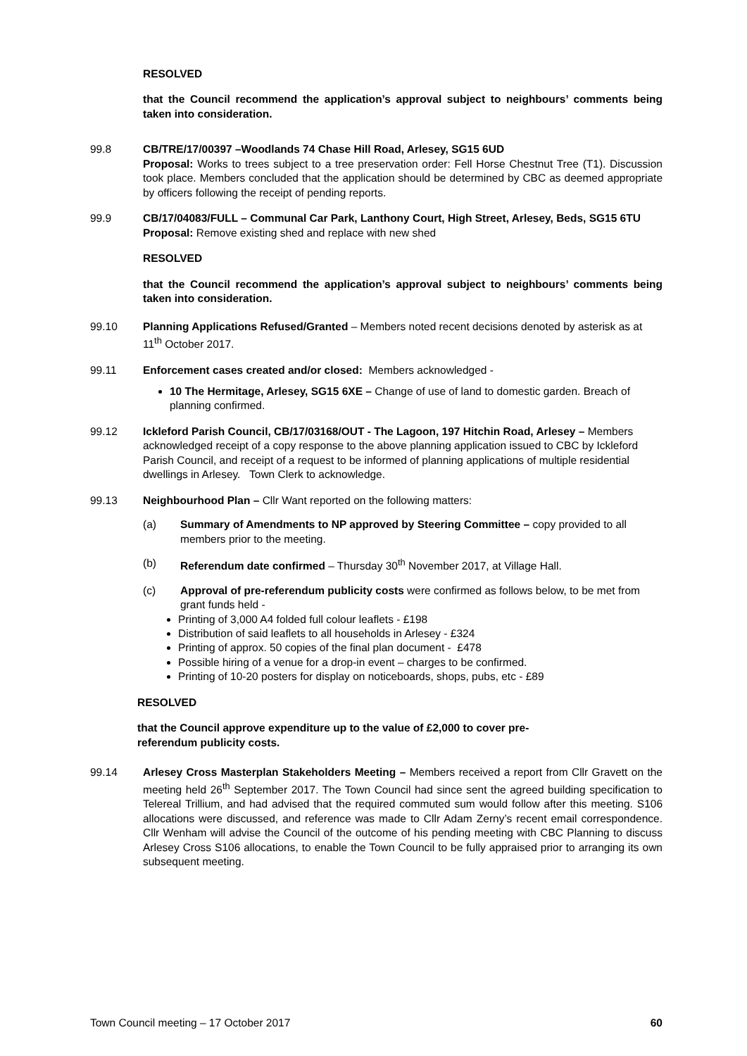RESOLVED
that the Council recommend the application’s approval subject to neighbours’ comments being taken into consideration.
99.8 CB/TRE/17/00397 –Woodlands 74 Chase Hill Road, Arlesey, SG15 6UD
Proposal: Works to trees subject to a tree preservation order: Fell Horse Chestnut Tree (T1). Discussion took place. Members concluded that the application should be determined by CBC as deemed appropriate by officers following the receipt of pending reports.
99.9 CB/17/04083/FULL – Communal Car Park, Lanthony Court, High Street, Arlesey, Beds, SG15 6TU
Proposal: Remove existing shed and replace with new shed
RESOLVED
that the Council recommend the application’s approval subject to neighbours’ comments being taken into consideration.
99.10 Planning Applications Refused/Granted – Members noted recent decisions denoted by asterisk as at 11<sup>th</sup> October 2017.
99.11 Enforcement cases created and/or closed: Members acknowledged -
10 The Hermitage, Arlesey, SG15 6XE – Change of use of land to domestic garden. Breach of planning confirmed.
99.12 Ickleford Parish Council, CB/17/03168/OUT - The Lagoon, 197 Hitchin Road, Arlesey – Members acknowledged receipt of a copy response to the above planning application issued to CBC by Ickleford Parish Council, and receipt of a request to be informed of planning applications of multiple residential dwellings in Arlesey. Town Clerk to acknowledge.
99.13 Neighbourhood Plan – Cllr Want reported on the following matters:
(a) Summary of Amendments to NP approved by Steering Committee – copy provided to all members prior to the meeting.
(b) Referendum date confirmed – Thursday 30<sup>th</sup> November 2017, at Village Hall.
(c) Approval of pre-referendum publicity costs were confirmed as follows below, to be met from grant funds held -
Printing of 3,000 A4 folded full colour leaflets - £198
Distribution of said leaflets to all households in Arlesey - £324
Printing of approx. 50 copies of the final plan document - £478
Possible hiring of a venue for a drop-in event – charges to be confirmed.
Printing of 10-20 posters for display on noticeboards, shops, pubs, etc - £89
RESOLVED
that the Council approve expenditure up to the value of £2,000 to cover pre-referendum publicity costs.
99.14 Arlesey Cross Masterplan Stakeholders Meeting – Members received a report from Cllr Gravett on the meeting held 26<sup>th</sup> September 2017. The Town Council had since sent the agreed building specification to Telereal Trillium, and had advised that the required commuted sum would follow after this meeting. S106 allocations were discussed, and reference was made to Cllr Adam Zerny’s recent email correspondence. Cllr Wenham will advise the Council of the outcome of his pending meeting with CBC Planning to discuss Arlesey Cross S106 allocations, to enable the Town Council to be fully appraised prior to arranging its own subsequent meeting.
Town Council meeting – 17 October 2017 60